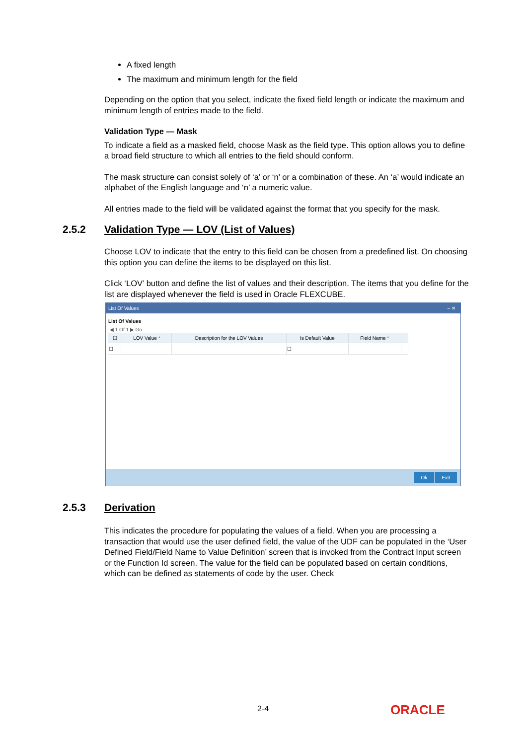A fixed length
The maximum and minimum length for the field
Depending on the option that you select, indicate the fixed field length or indicate the maximum and minimum length of entries made to the field.
Validation Type — Mask
To indicate a field as a masked field, choose Mask as the field type. This option allows you to define a broad field structure to which all entries to the field should conform.
The mask structure can consist solely of ‘a’ or ‘n’ or a combination of these. An ‘a’ would indicate an alphabet of the English language and ‘n’ a numeric value.
All entries made to the field will be validated against the format that you specify for the mask.
2.5.2 Validation Type — LOV (List of Values)
Choose LOV to indicate that the entry to this field can be chosen from a predefined list. On choosing this option you can define the items to be displayed on this list.
Click ‘LOV’ button and define the list of values and their description. The items that you define for the list are displayed whenever the field is used in Oracle FLEXCUBE.
List Of Values – ✕
List Of Values
◀ 1 Of 1 ▶ Go
| ☐ | LOV Value * | Description for the LOV Values | Is Default Value | Field Name * | |
| --- | --- | --- | --- | --- | --- |
| ☐ | | | ☐ | | |
Ok Exit
2.5.3 Derivation
This indicates the procedure for populating the values of a field. When you are processing a transaction that would use the user defined field, the value of the UDF can be populated in the ‘User Defined Field/Field Name to Value Definition’ screen that is invoked from the Contract Input screen or the Function Id screen. The value for the field can be populated based on certain conditions, which can be defined as statements of code by the user. Check
2-4 ORACLE